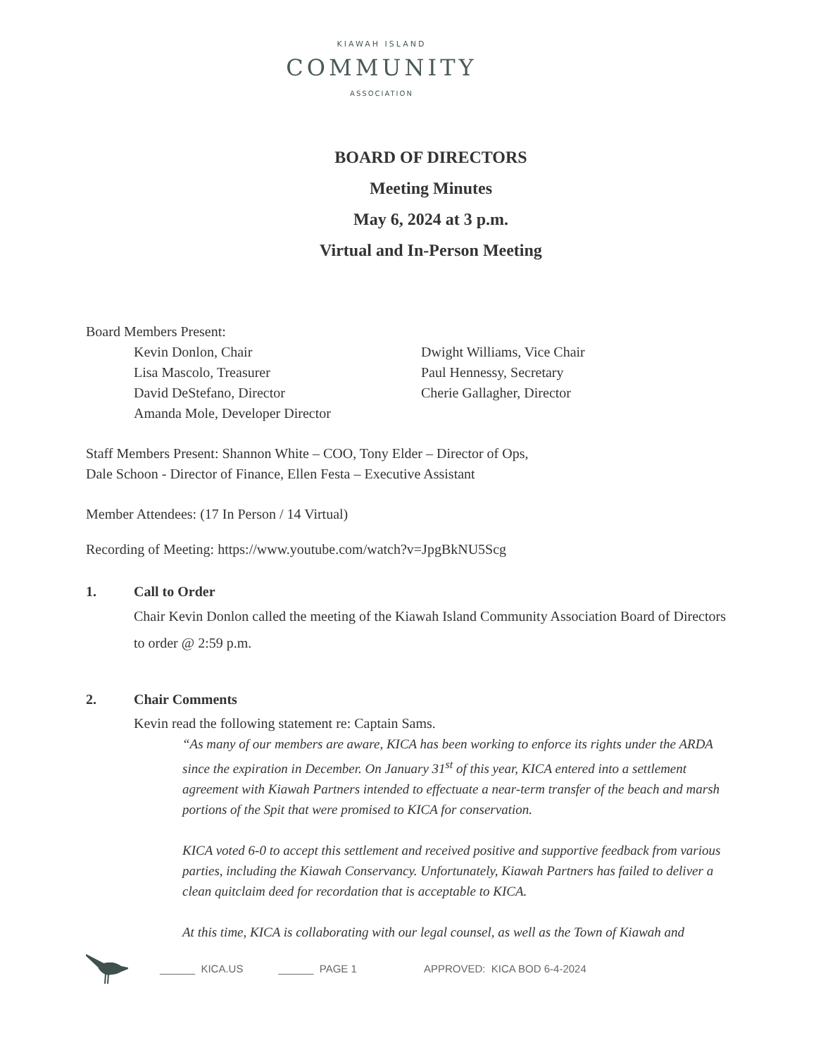KIAWAH ISLAND
COMMUNITY
ASSOCIATION
BOARD OF DIRECTORS
Meeting Minutes
May 6, 2024 at 3 p.m.
Virtual and In-Person Meeting
Board Members Present:
Kevin Donlon, Chair
Dwight Williams, Vice Chair
Lisa Mascolo, Treasurer
Paul Hennessy, Secretary
David DeStefano, Director
Cherie Gallagher, Director
Amanda Mole, Developer Director
Staff Members Present: Shannon White – COO, Tony Elder – Director of Ops,
Dale Schoon - Director of Finance, Ellen Festa – Executive Assistant
Member Attendees: (17 In Person / 14 Virtual)
Recording of Meeting: https://www.youtube.com/watch?v=JpgBkNU5Scg
1. Call to Order
Chair Kevin Donlon called the meeting of the Kiawah Island Community Association Board of Directors to order @ 2:59 p.m.
2. Chair Comments
Kevin read the following statement re: Captain Sams.
“As many of our members are aware, KICA has been working to enforce its rights under the ARDA since the expiration in December. On January 31<sup>st</sup> of this year, KICA entered into a settlement agreement with Kiawah Partners intended to effectuate a near-term transfer of the beach and marsh portions of the Spit that were promised to KICA for conservation.
KICA voted 6-0 to accept this settlement and received positive and supportive feedback from various parties, including the Kiawah Conservancy. Unfortunately, Kiawah Partners has failed to deliver a clean quitclaim deed for recordation that is acceptable to KICA.
At this time, KICA is collaborating with our legal counsel, as well as the Town of Kiawah and
______ KICA.US ______ PAGE 1 APPROVED: KICA BOD 6-4-2024